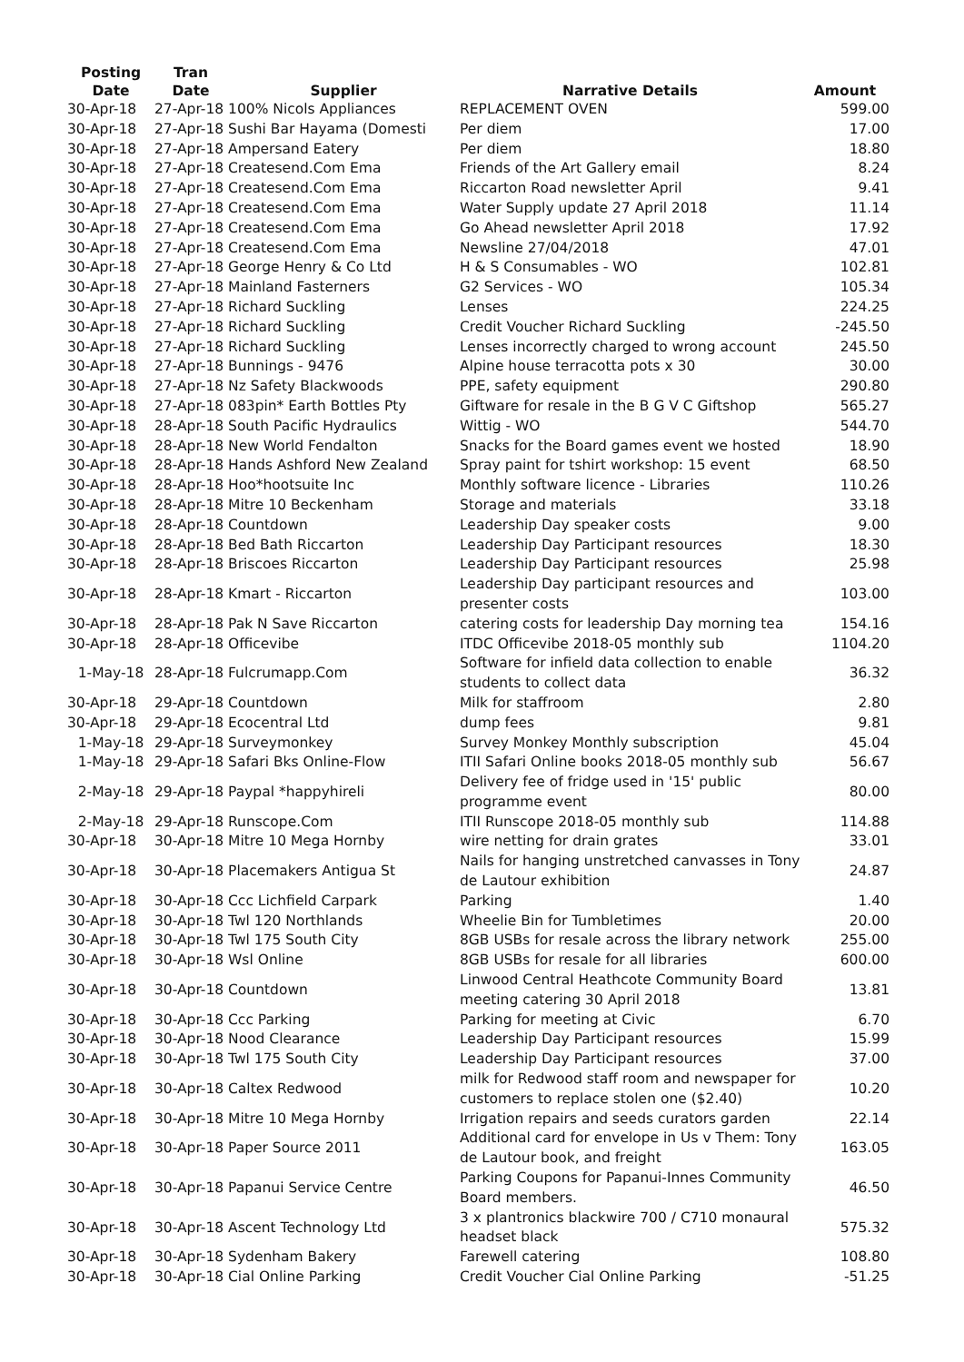| Posting Date | Tran Date | Supplier | Narrative Details | Amount |
| --- | --- | --- | --- | --- |
| 30-Apr-18 | 27-Apr-18 100% Nicols Appliances | | REPLACEMENT OVEN | 599.00 |
| 30-Apr-18 | 27-Apr-18 Sushi Bar Hayama (Domesti | | Per diem | 17.00 |
| 30-Apr-18 | 27-Apr-18 Ampersand Eatery | | Per diem | 18.80 |
| 30-Apr-18 | 27-Apr-18 Createsend.Com Ema | | Friends of the Art Gallery email | 8.24 |
| 30-Apr-18 | 27-Apr-18 Createsend.Com Ema | | Riccarton Road newsletter April | 9.41 |
| 30-Apr-18 | 27-Apr-18 Createsend.Com Ema | | Water Supply update 27 April 2018 | 11.14 |
| 30-Apr-18 | 27-Apr-18 Createsend.Com Ema | | Go Ahead newsletter April 2018 | 17.92 |
| 30-Apr-18 | 27-Apr-18 Createsend.Com Ema | | Newsline 27/04/2018 | 47.01 |
| 30-Apr-18 | 27-Apr-18 George Henry & Co Ltd | | H & S Consumables - WO | 102.81 |
| 30-Apr-18 | 27-Apr-18 Mainland Fasterners | | G2 Services - WO | 105.34 |
| 30-Apr-18 | 27-Apr-18 Richard Suckling | | Lenses | 224.25 |
| 30-Apr-18 | 27-Apr-18 Richard Suckling | | Credit Voucher Richard Suckling | -245.50 |
| 30-Apr-18 | 27-Apr-18 Richard Suckling | | Lenses incorrectly charged to wrong account | 245.50 |
| 30-Apr-18 | 27-Apr-18 Bunnings - 9476 | | Alpine house terracotta pots x 30 | 30.00 |
| 30-Apr-18 | 27-Apr-18 Nz Safety Blackwoods | | PPE, safety equipment | 290.80 |
| 30-Apr-18 | 27-Apr-18 083pin* Earth Bottles Pty | | Giftware for resale in the B G V C Giftshop | 565.27 |
| 30-Apr-18 | 28-Apr-18 South Pacific Hydraulics | | Wittig - WO | 544.70 |
| 30-Apr-18 | 28-Apr-18 New World Fendalton | | Snacks for the Board games event we hosted | 18.90 |
| 30-Apr-18 | 28-Apr-18 Hands Ashford New Zealand | | Spray paint for tshirt workshop: 15 event | 68.50 |
| 30-Apr-18 | 28-Apr-18 Hoo*hootsuite Inc | | Monthly software licence - Libraries | 110.26 |
| 30-Apr-18 | 28-Apr-18 Mitre 10 Beckenham | | Storage and materials | 33.18 |
| 30-Apr-18 | 28-Apr-18 Countdown | | Leadership Day speaker costs | 9.00 |
| 30-Apr-18 | 28-Apr-18 Bed Bath Riccarton | | Leadership Day Participant resources | 18.30 |
| 30-Apr-18 | 28-Apr-18 Briscoes Riccarton | | Leadership Day Participant resources | 25.98 |
| 30-Apr-18 | 28-Apr-18 Kmart - Riccarton | | Leadership Day participant resources and presenter costs | 103.00 |
| 30-Apr-18 | 28-Apr-18 Pak N Save Riccarton | | catering costs for leadership Day morning tea | 154.16 |
| 30-Apr-18 | 28-Apr-18 Officevibe | | ITDC Officevibe 2018-05 monthly sub | 1104.20 |
| 1-May-18 | 28-Apr-18 Fulcrumapp.Com | | Software for infield data collection to enable students to collect data | 36.32 |
| 30-Apr-18 | 29-Apr-18 Countdown | | Milk for staffroom | 2.80 |
| 30-Apr-18 | 29-Apr-18 Ecocentral Ltd | | dump fees | 9.81 |
| 1-May-18 | 29-Apr-18 Surveymonkey | | Survey Monkey Monthly subscription | 45.04 |
| 1-May-18 | 29-Apr-18 Safari Bks Online-Flow | | ITII Safari Online books 2018-05 monthly sub | 56.67 |
| 2-May-18 | 29-Apr-18 Paypal *happyhireli | | Delivery fee of fridge used in '15' public programme event | 80.00 |
| 2-May-18 | 29-Apr-18 Runscope.Com | | ITII Runscope 2018-05 monthly sub | 114.88 |
| 30-Apr-18 | 30-Apr-18 Mitre 10 Mega Hornby | | wire netting for drain grates | 33.01 |
| 30-Apr-18 | 30-Apr-18 Placemakers Antigua St | | Nails for hanging unstretched canvasses in Tony de Lautour exhibition | 24.87 |
| 30-Apr-18 | 30-Apr-18 Ccc Lichfield Carpark | | Parking | 1.40 |
| 30-Apr-18 | 30-Apr-18 Twl 120 Northlands | | Wheelie Bin for Tumbletimes | 20.00 |
| 30-Apr-18 | 30-Apr-18 Twl 175 South City | | 8GB USBs for resale across the library network | 255.00 |
| 30-Apr-18 | 30-Apr-18 Wsl Online | | 8GB USBs for resale for all libraries | 600.00 |
| 30-Apr-18 | 30-Apr-18 Countdown | | Linwood Central Heathcote Community Board meeting catering 30 April 2018 | 13.81 |
| 30-Apr-18 | 30-Apr-18 Ccc Parking | | Parking for meeting at Civic | 6.70 |
| 30-Apr-18 | 30-Apr-18 Nood Clearance | | Leadership Day Participant resources | 15.99 |
| 30-Apr-18 | 30-Apr-18 Twl 175 South City | | Leadership Day Participant resources | 37.00 |
| 30-Apr-18 | 30-Apr-18 Caltex Redwood | | milk for Redwood staff room and newspaper for customers to replace stolen one ($2.40) | 10.20 |
| 30-Apr-18 | 30-Apr-18 Mitre 10 Mega Hornby | | Irrigation repairs and seeds curators garden | 22.14 |
| 30-Apr-18 | 30-Apr-18 Paper Source 2011 | | Additional card for envelope in Us v Them: Tony de Lautour book, and freight | 163.05 |
| 30-Apr-18 | 30-Apr-18 Papanui Service Centre | | Parking Coupons for Papanui-Innes Community Board members. | 46.50 |
| 30-Apr-18 | 30-Apr-18 Ascent Technology Ltd | | 3 x plantronics blackwire 700 / C710 monaural headset black | 575.32 |
| 30-Apr-18 | 30-Apr-18 Sydenham Bakery | | Farewell catering | 108.80 |
| 30-Apr-18 | 30-Apr-18 Cial Online Parking | | Credit Voucher Cial Online Parking | -51.25 |